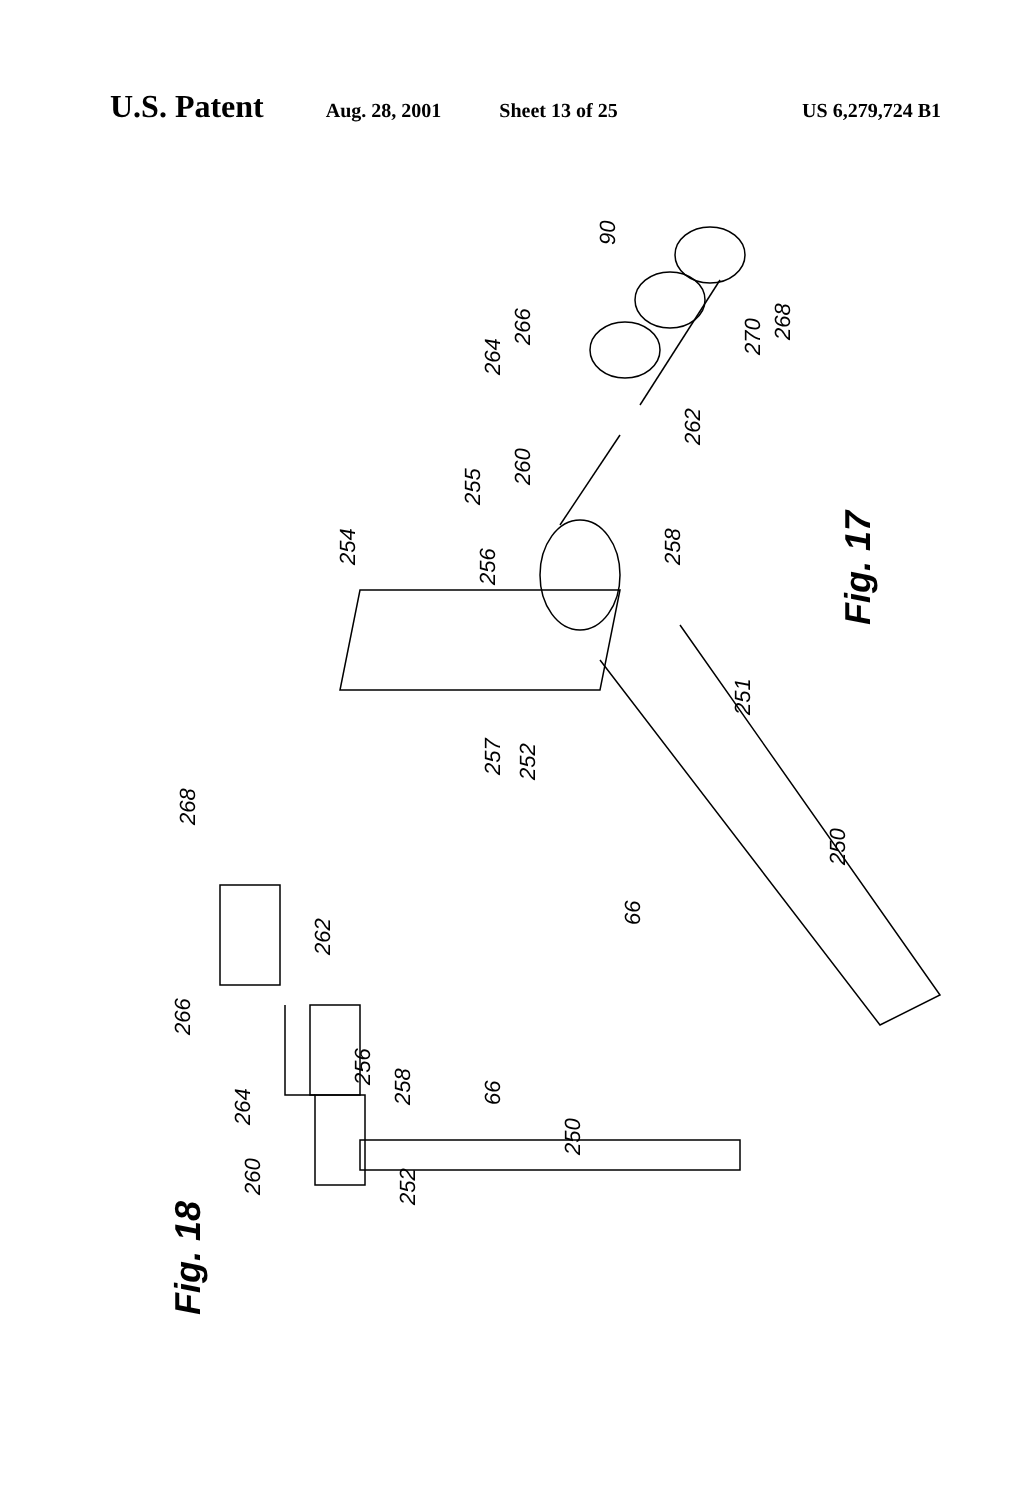U.S. Patent Aug. 28, 2001 Sheet 13 of 25 US 6,279,724 B1
90
268
270
266
264
262
260
255
254
256
258
257
252
251
250
66
Fig. 17
268
262
266
264
260
256
258
66
252
250
Fig. 18